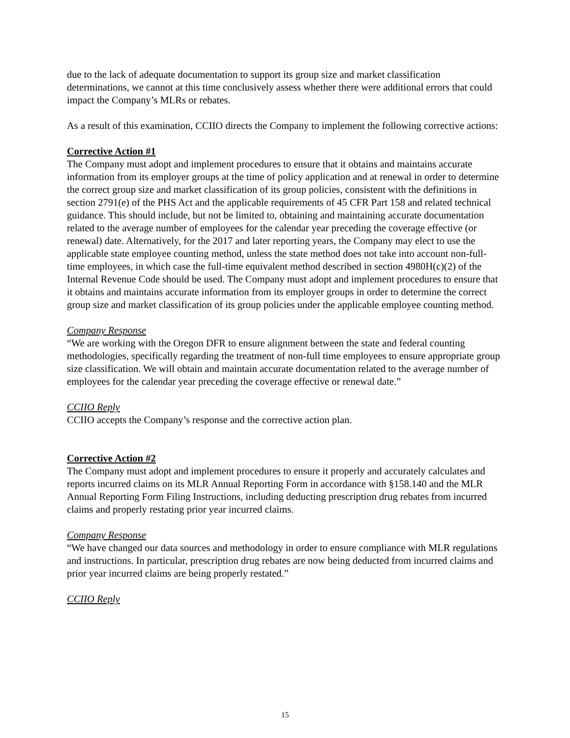due to the lack of adequate documentation to support its group size and market classification determinations, we cannot at this time conclusively assess whether there were additional errors that could impact the Company’s MLRs or rebates.
As a result of this examination, CCIIO directs the Company to implement the following corrective actions:
Corrective Action #1
The Company must adopt and implement procedures to ensure that it obtains and maintains accurate information from its employer groups at the time of policy application and at renewal in order to determine the correct group size and market classification of its group policies, consistent with the definitions in section 2791(e) of the PHS Act and the applicable requirements of 45 CFR Part 158 and related technical guidance. This should include, but not be limited to, obtaining and maintaining accurate documentation related to the average number of employees for the calendar year preceding the coverage effective (or renewal) date. Alternatively, for the 2017 and later reporting years, the Company may elect to use the applicable state employee counting method, unless the state method does not take into account non-full-time employees, in which case the full-time equivalent method described in section 4980H(c)(2) of the Internal Revenue Code should be used. The Company must adopt and implement procedures to ensure that it obtains and maintains accurate information from its employer groups in order to determine the correct group size and market classification of its group policies under the applicable employee counting method.
Company Response
“We are working with the Oregon DFR to ensure alignment between the state and federal counting methodologies, specifically regarding the treatment of non-full time employees to ensure appropriate group size classification. We will obtain and maintain accurate documentation related to the average number of employees for the calendar year preceding the coverage effective or renewal date.”
CCIIO Reply
CCIIO accepts the Company’s response and the corrective action plan.
Corrective Action #2
The Company must adopt and implement procedures to ensure it properly and accurately calculates and reports incurred claims on its MLR Annual Reporting Form in accordance with §158.140 and the MLR Annual Reporting Form Filing Instructions, including deducting prescription drug rebates from incurred claims and properly restating prior year incurred claims.
Company Response
“We have changed our data sources and methodology in order to ensure compliance with MLR regulations and instructions. In particular, prescription drug rebates are now being deducted from incurred claims and prior year incurred claims are being properly restated.”
CCIIO Reply
15